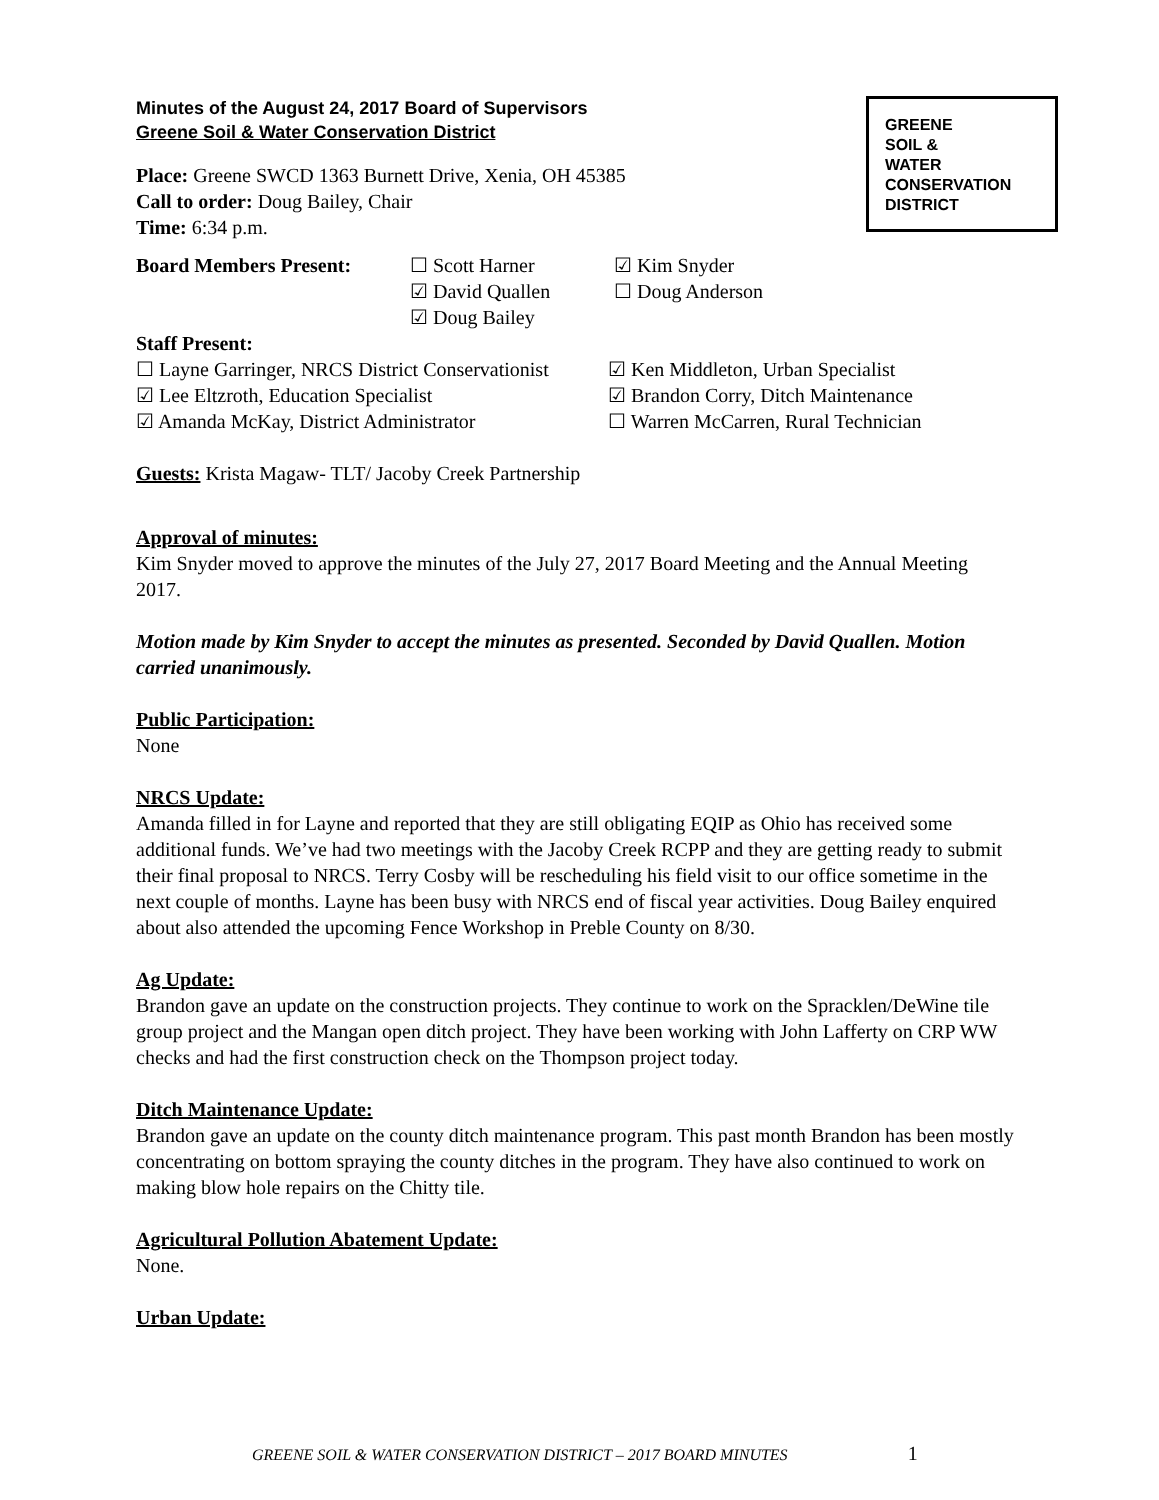GREENE
SOIL &
WATER
CONSERVATION
DISTRICT
Minutes of the August 24, 2017 Board of Supervisors
Greene Soil & Water Conservation District
Place: Greene SWCD 1363 Burnett Drive, Xenia, OH 45385
Call to order: Doug Bailey, Chair
Time: 6:34 p.m.
Board Members Present: ☐ Scott Harner
☑ David Quallen
☑ Doug Bailey
☑ Kim Snyder
☐ Doug Anderson
Staff Present:
☐ Layne Garringer, NRCS District Conservationist
☑ Lee Eltzroth, Education Specialist
☑ Amanda McKay, District Administrator
☑ Ken Middleton, Urban Specialist
☑ Brandon Corry, Ditch Maintenance
☐ Warren McCarren, Rural Technician
Guests: Krista Magaw- TLT/ Jacoby Creek Partnership
Approval of minutes:
Kim Snyder moved to approve the minutes of the July 27, 2017 Board Meeting and the Annual Meeting 2017.
Motion made by Kim Snyder to accept the minutes as presented. Seconded by David Quallen. Motion carried unanimously.
Public Participation:
None
NRCS Update:
Amanda filled in for Layne and reported that they are still obligating EQIP as Ohio has received some additional funds. We’ve had two meetings with the Jacoby Creek RCPP and they are getting ready to submit their final proposal to NRCS. Terry Cosby will be rescheduling his field visit to our office sometime in the next couple of months. Layne has been busy with NRCS end of fiscal year activities. Doug Bailey enquired about also attended the upcoming Fence Workshop in Preble County on 8/30.
Ag Update:
Brandon gave an update on the construction projects. They continue to work on the Spracklen/DeWine tile group project and the Mangan open ditch project. They have been working with John Lafferty on CRP WW checks and had the first construction check on the Thompson project today.
Ditch Maintenance Update:
Brandon gave an update on the county ditch maintenance program. This past month Brandon has been mostly concentrating on bottom spraying the county ditches in the program. They have also continued to work on making blow hole repairs on the Chitty tile.
Agricultural Pollution Abatement Update:
None.
Urban Update:
GREENE SOIL & WATER CONSERVATION DISTRICT – 2017 BOARD MINUTES 1